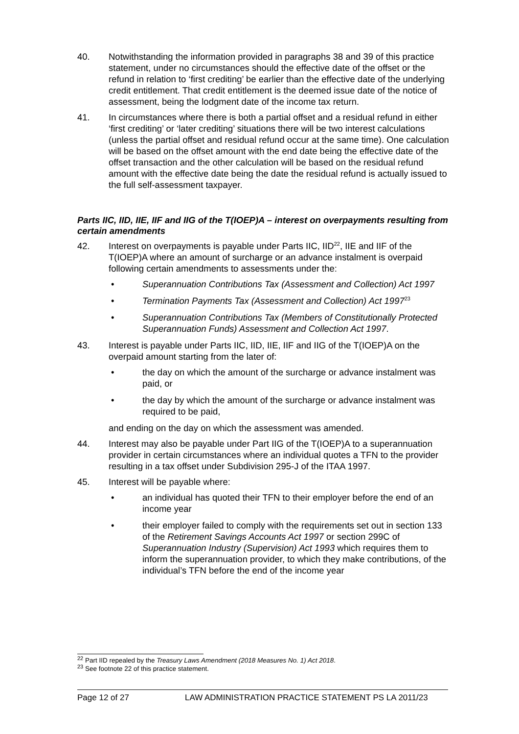40. Notwithstanding the information provided in paragraphs 38 and 39 of this practice statement, under no circumstances should the effective date of the offset or the refund in relation to ‘first crediting’ be earlier than the effective date of the underlying credit entitlement. That credit entitlement is the deemed issue date of the notice of assessment, being the lodgment date of the income tax return.
41. In circumstances where there is both a partial offset and a residual refund in either ‘first crediting’ or ‘later crediting’ situations there will be two interest calculations (unless the partial offset and residual refund occur at the same time). One calculation will be based on the offset amount with the end date being the effective date of the offset transaction and the other calculation will be based on the residual refund amount with the effective date being the date the residual refund is actually issued to the full self-assessment taxpayer.
Parts IIC, IID, IIE, IIF and IIG of the T(IOEP)A – interest on overpayments resulting from certain amendments
42. Interest on overpayments is payable under Parts IIC, IID<sup>22</sup>, IIE and IIF of the T(IOEP)A where an amount of surcharge or an advance instalment is overpaid following certain amendments to assessments under the:
• Superannuation Contributions Tax (Assessment and Collection) Act 1997
• Termination Payments Tax (Assessment and Collection) Act 1997<sup>23</sup>
• Superannuation Contributions Tax (Members of Constitutionally Protected Superannuation Funds) Assessment and Collection Act 1997.
43. Interest is payable under Parts IIC, IID, IIE, IIF and IIG of the T(IOEP)A on the overpaid amount starting from the later of:
• the day on which the amount of the surcharge or advance instalment was paid, or
• the day by which the amount of the surcharge or advance instalment was required to be paid,
and ending on the day on which the assessment was amended.
44. Interest may also be payable under Part IIG of the T(IOEP)A to a superannuation provider in certain circumstances where an individual quotes a TFN to the provider resulting in a tax offset under Subdivision 295-J of the ITAA 1997.
45. Interest will be payable where:
• an individual has quoted their TFN to their employer before the end of an income year
• their employer failed to comply with the requirements set out in section 133 of the Retirement Savings Accounts Act 1997 or section 299C of Superannuation Industry (Supervision) Act 1993 which requires them to inform the superannuation provider, to which they make contributions, of the individual’s TFN before the end of the income year
<sup>22</sup> Part IID repealed by the Treasury Laws Amendment (2018 Measures No. 1) Act 2018.
<sup>23</sup> See footnote 22 of this practice statement.
Page 12 of 27 LAW ADMINISTRATION PRACTICE STATEMENT PS LA 2011/23